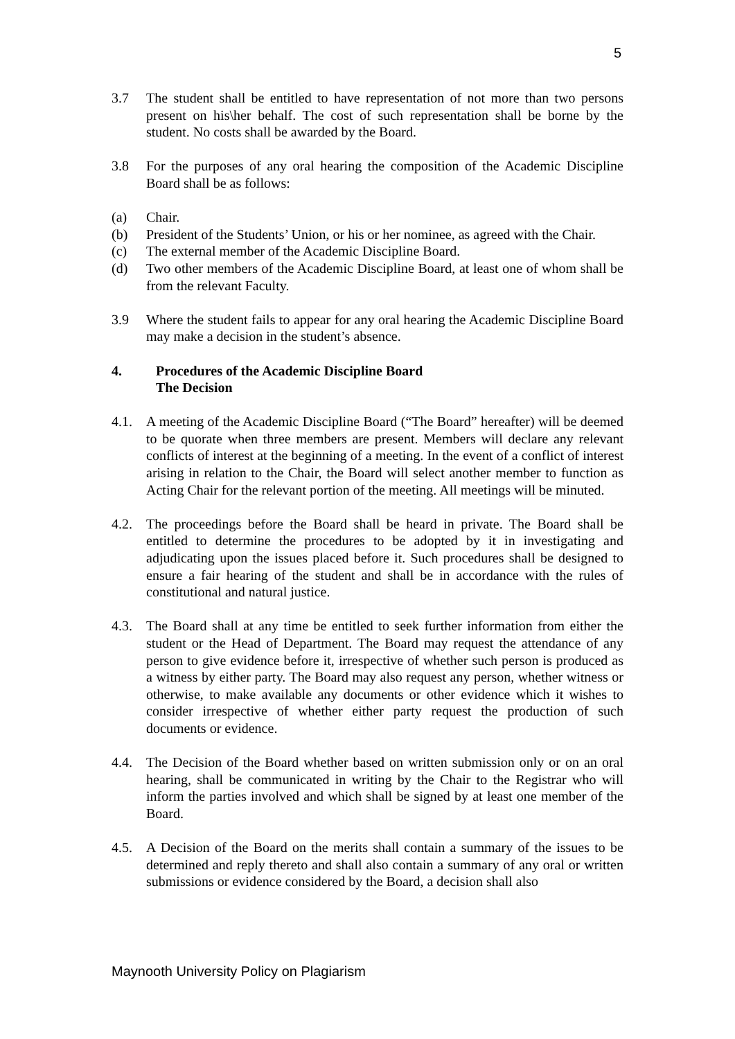5
3.7 The student shall be entitled to have representation of not more than two persons present on his\her behalf. The cost of such representation shall be borne by the student. No costs shall be awarded by the Board.
3.8 For the purposes of any oral hearing the composition of the Academic Discipline Board shall be as follows:
(a) Chair.
(b) President of the Students’ Union, or his or her nominee, as agreed with the Chair.
(c) The external member of the Academic Discipline Board.
(d) Two other members of the Academic Discipline Board, at least one of whom shall be from the relevant Faculty.
3.9 Where the student fails to appear for any oral hearing the Academic Discipline Board may make a decision in the student’s absence.
4. Procedures of the Academic Discipline Board
The Decision
4.1. A meeting of the Academic Discipline Board (“The Board” hereafter) will be deemed to be quorate when three members are present. Members will declare any relevant conflicts of interest at the beginning of a meeting. In the event of a conflict of interest arising in relation to the Chair, the Board will select another member to function as Acting Chair for the relevant portion of the meeting. All meetings will be minuted.
4.2. The proceedings before the Board shall be heard in private. The Board shall be entitled to determine the procedures to be adopted by it in investigating and adjudicating upon the issues placed before it. Such procedures shall be designed to ensure a fair hearing of the student and shall be in accordance with the rules of constitutional and natural justice.
4.3. The Board shall at any time be entitled to seek further information from either the student or the Head of Department. The Board may request the attendance of any person to give evidence before it, irrespective of whether such person is produced as a witness by either party. The Board may also request any person, whether witness or otherwise, to make available any documents or other evidence which it wishes to consider irrespective of whether either party request the production of such documents or evidence.
4.4. The Decision of the Board whether based on written submission only or on an oral hearing, shall be communicated in writing by the Chair to the Registrar who will inform the parties involved and which shall be signed by at least one member of the Board.
4.5. A Decision of the Board on the merits shall contain a summary of the issues to be determined and reply thereto and shall also contain a summary of any oral or written submissions or evidence considered by the Board, a decision shall also
Maynooth University Policy on Plagiarism